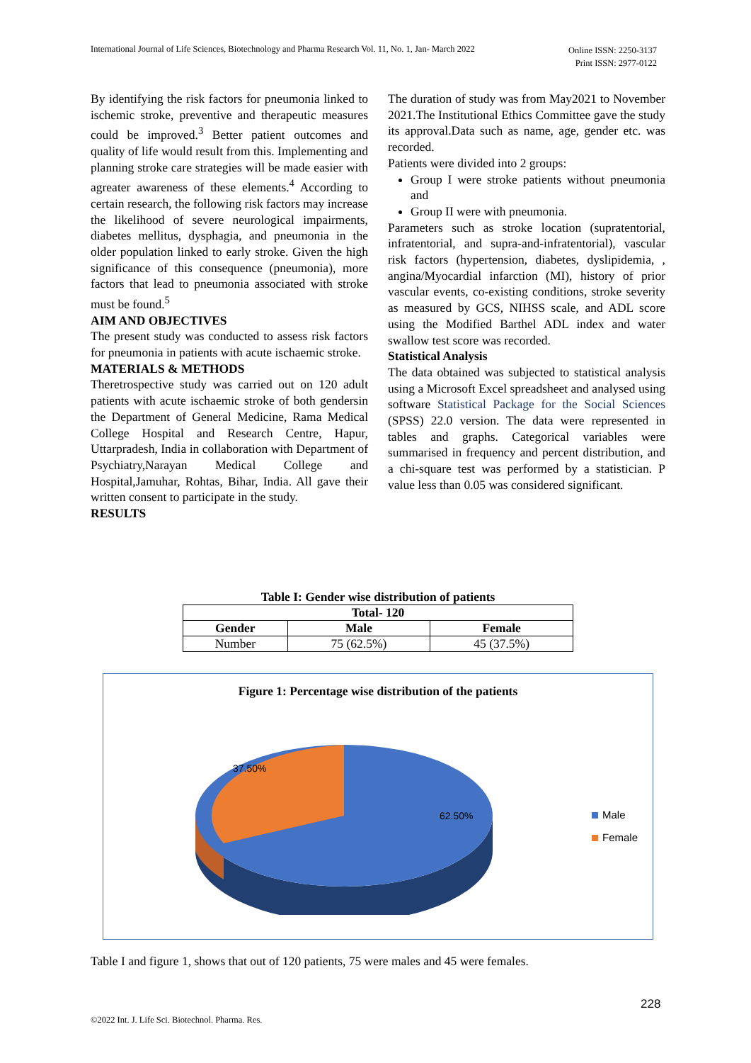International Journal of Life Sciences, Biotechnology and Pharma Research Vol. 11, No. 1, Jan- March 2022
Online ISSN: 2250-3137
Print ISSN: 2977-0122
By identifying the risk factors for pneumonia linked to ischemic stroke, preventive and therapeutic measures could be improved.<sup>3</sup> Better patient outcomes and quality of life would result from this. Implementing and planning stroke care strategies will be made easier with agreater awareness of these elements.<sup>4</sup> According to certain research, the following risk factors may increase the likelihood of severe neurological impairments, diabetes mellitus, dysphagia, and pneumonia in the older population linked to early stroke. Given the high significance of this consequence (pneumonia), more factors that lead to pneumonia associated with stroke must be found.<sup>5</sup>
AIM AND OBJECTIVES
The present study was conducted to assess risk factors for pneumonia in patients with acute ischaemic stroke.
MATERIALS & METHODS
Theretrospective study was carried out on 120 adult patients with acute ischaemic stroke of both gendersin the Department of General Medicine, Rama Medical College Hospital and Research Centre, Hapur, Uttarpradesh, India in collaboration with Department of Psychiatry,Narayan Medical College and Hospital,Jamuhar, Rohtas, Bihar, India. All gave their written consent to participate in the study.
RESULTS
The duration of study was from May2021 to November 2021.The Institutional Ethics Committee gave the study its approval.Data such as name, age, gender etc. was recorded.
Patients were divided into 2 groups:
Group I were stroke patients without pneumonia and
Group II were with pneumonia.
Parameters such as stroke location (supratentorial, infratentorial, and supra-and-infratentorial), vascular risk factors (hypertension, diabetes, dyslipidemia, , angina/Myocardial infarction (MI), history of prior vascular events, co-existing conditions, stroke severity as measured by GCS, NIHSS scale, and ADL score using the Modified Barthel ADL index and water swallow test score was recorded.
Statistical Analysis
The data obtained was subjected to statistical analysis using a Microsoft Excel spreadsheet and analysed using software Statistical Package for the Social Sciences (SPSS) 22.0 version. The data were represented in tables and graphs. Categorical variables were summarised in frequency and percent distribution, and a chi-square test was performed by a statistician. P value less than 0.05 was considered significant.
Table I: Gender wise distribution of patients
| Total- 120 | | |
| --- | --- | --- |
| Gender | Male | Female |
| Number | 75 (62.5%) | 45 (37.5%) |
Figure 1: Percentage wise distribution of the patients
37.50%
62.50%
Male
Female
Table I and figure 1, shows that out of 120 patients, 75 were males and 45 were females.
228
©2022 Int. J. Life Sci. Biotechnol. Pharma. Res.